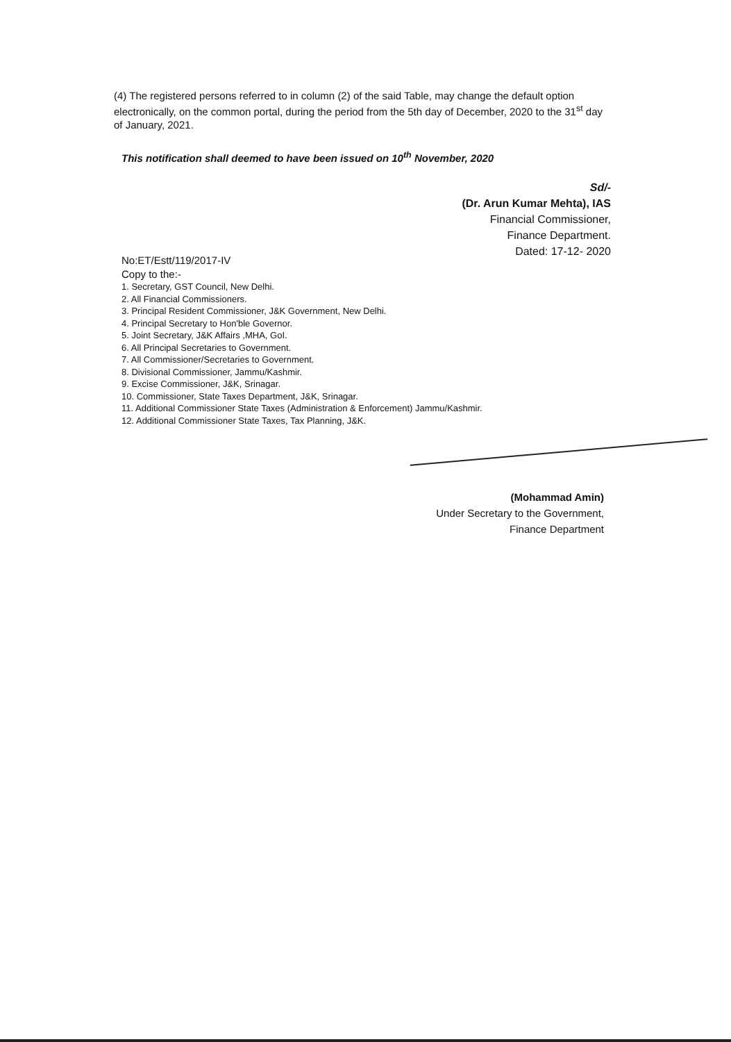(4) The registered persons referred to in column (2) of the said Table, may change the default option electronically, on the common portal, during the period from the 5th day of December, 2020 to the 31<sup>st</sup> day of January, 2021.
This notification shall deemed to have been issued on 10<sup>th</sup> November, 2020
Sd/-
(Dr. Arun Kumar Mehta), IAS
Financial Commissioner,
Finance Department.
Dated: 17-12- 2020
No:ET/Estt/119/2017-IV
Copy to the:-
1. Secretary, GST Council, New Delhi.
2. All Financial Commissioners.
3. Principal Resident Commissioner, J&K Government, New Delhi.
4. Principal Secretary to Hon'ble Governor.
5. Joint Secretary, J&K Affairs ,MHA, GoI.
6. All Principal Secretaries to Government.
7. All Commissioner/Secretaries to Government.
8. Divisional Commissioner, Jammu/Kashmir.
9. Excise Commissioner, J&K, Srinagar.
10. Commissioner, State Taxes Department, J&K, Srinagar.
11. Additional Commissioner State Taxes (Administration & Enforcement) Jammu/Kashmir.
12. Additional Commissioner State Taxes, Tax Planning, J&K.
(Mohammad Amin)
Under Secretary to the Government,
Finance Department